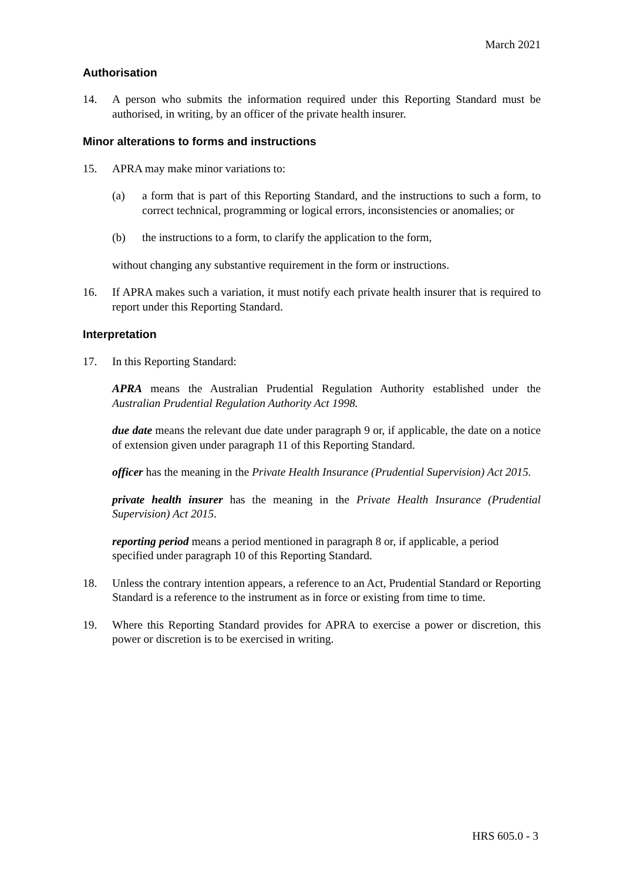March 2021
Authorisation
14. A person who submits the information required under this Reporting Standard must be authorised, in writing, by an officer of the private health insurer.
Minor alterations to forms and instructions
15. APRA may make minor variations to:
(a) a form that is part of this Reporting Standard, and the instructions to such a form, to correct technical, programming or logical errors, inconsistencies or anomalies; or
(b) the instructions to a form, to clarify the application to the form,
without changing any substantive requirement in the form or instructions.
16. If APRA makes such a variation, it must notify each private health insurer that is required to report under this Reporting Standard.
Interpretation
17. In this Reporting Standard:
APRA means the Australian Prudential Regulation Authority established under the Australian Prudential Regulation Authority Act 1998.
due date means the relevant due date under paragraph 9 or, if applicable, the date on a notice of extension given under paragraph 11 of this Reporting Standard.
officer has the meaning in the Private Health Insurance (Prudential Supervision) Act 2015.
private health insurer has the meaning in the Private Health Insurance (Prudential Supervision) Act 2015.
reporting period means a period mentioned in paragraph 8 or, if applicable, a period specified under paragraph 10 of this Reporting Standard.
18. Unless the contrary intention appears, a reference to an Act, Prudential Standard or Reporting Standard is a reference to the instrument as in force or existing from time to time.
19. Where this Reporting Standard provides for APRA to exercise a power or discretion, this power or discretion is to be exercised in writing.
HRS 605.0 - 3